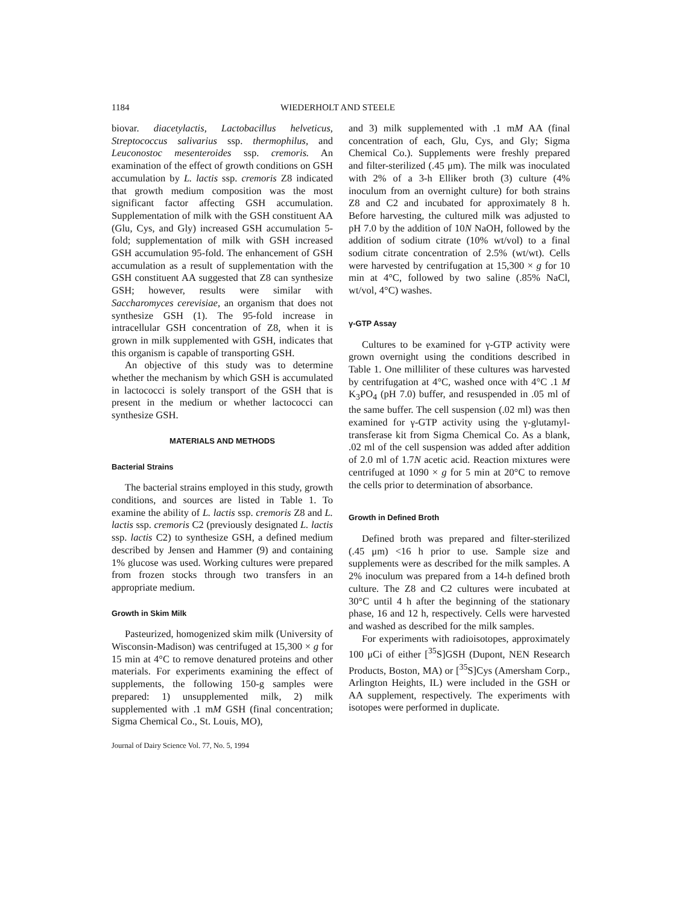1184 WIEDERHOLT AND STEELE
biovar. diacetylactis, Lactobacillus helveticus, Streptococcus salivarius ssp. thermophilus, and Leuconostoc mesenteroides ssp. cremoris. An examination of the effect of growth conditions on GSH accumulation by L. lactis ssp. cremoris Z8 indicated that growth medium composition was the most significant factor affecting GSH accumulation. Supplementation of milk with the GSH constituent AA (Glu, Cys, and Gly) increased GSH accumulation 5-fold; supplementation of milk with GSH increased GSH accumulation 95-fold. The enhancement of GSH accumulation as a result of supplementation with the GSH constituent AA suggested that Z8 can synthesize GSH; however, results were similar with Saccharomyces cerevisiae, an organism that does not synthesize GSH (1). The 95-fold increase in intracellular GSH concentration of Z8, when it is grown in milk supplemented with GSH, indicates that this organism is capable of transporting GSH.
An objective of this study was to determine whether the mechanism by which GSH is accumulated in lactococci is solely transport of the GSH that is present in the medium or whether lactococci can synthesize GSH.
MATERIALS AND METHODS
Bacterial Strains
The bacterial strains employed in this study, growth conditions, and sources are listed in Table 1. To examine the ability of L. lactis ssp. cremoris Z8 and L. lactis ssp. cremoris C2 (previously designated L. lactis ssp. lactis C2) to synthesize GSH, a defined medium described by Jensen and Hammer (9) and containing 1% glucose was used. Working cultures were prepared from frozen stocks through two transfers in an appropriate medium.
Growth in Skim Milk
Pasteurized, homogenized skim milk (University of Wisconsin-Madison) was centrifuged at 15,300 × g for 15 min at 4°C to remove denatured proteins and other materials. For experiments examining the effect of supplements, the following 150-g samples were prepared: 1) unsupplemented milk, 2) milk supplemented with .1 mM GSH (final concentration; Sigma Chemical Co., St. Louis, MO),
and 3) milk supplemented with .1 mM AA (final concentration of each, Glu, Cys, and Gly; Sigma Chemical Co.). Supplements were freshly prepared and filter-sterilized (.45 μm). The milk was inoculated with 2% of a 3-h Elliker broth (3) culture (4% inoculum from an overnight culture) for both strains Z8 and C2 and incubated for approximately 8 h. Before harvesting, the cultured milk was adjusted to pH 7.0 by the addition of 10N NaOH, followed by the addition of sodium citrate (10% wt/vol) to a final sodium citrate concentration of 2.5% (wt/wt). Cells were harvested by centrifugation at 15,300 × g for 10 min at 4°C, followed by two saline (.85% NaCl, wt/vol, 4°C) washes.
γ-GTP Assay
Cultures to be examined for γ-GTP activity were grown overnight using the conditions described in Table 1. One milliliter of these cultures was harvested by centrifugation at 4°C, washed once with 4°C .1 M K<sub>3</sub>PO<sub>4</sub> (pH 7.0) buffer, and resuspended in .05 ml of the same buffer. The cell suspension (.02 ml) was then examined for γ-GTP activity using the γ-glutamyl-transferase kit from Sigma Chemical Co. As a blank, .02 ml of the cell suspension was added after addition of 2.0 ml of 1.7N acetic acid. Reaction mixtures were centrifuged at 1090 × g for 5 min at 20°C to remove the cells prior to determination of absorbance.
Growth in Defined Broth
Defined broth was prepared and filter-sterilized (.45 μm) <16 h prior to use. Sample size and supplements were as described for the milk samples. A 2% inoculum was prepared from a 14-h defined broth culture. The Z8 and C2 cultures were incubated at 30°C until 4 h after the beginning of the stationary phase, 16 and 12 h, respectively. Cells were harvested and washed as described for the milk samples.
For experiments with radioisotopes, approximately 100 μCi of either [<sup>35</sup>S]GSH (Dupont, NEN Research Products, Boston, MA) or [<sup>35</sup>S]Cys (Amersham Corp., Arlington Heights, IL) were included in the GSH or AA supplement, respectively. The experiments with isotopes were performed in duplicate.
Journal of Dairy Science Vol. 77, No. 5, 1994